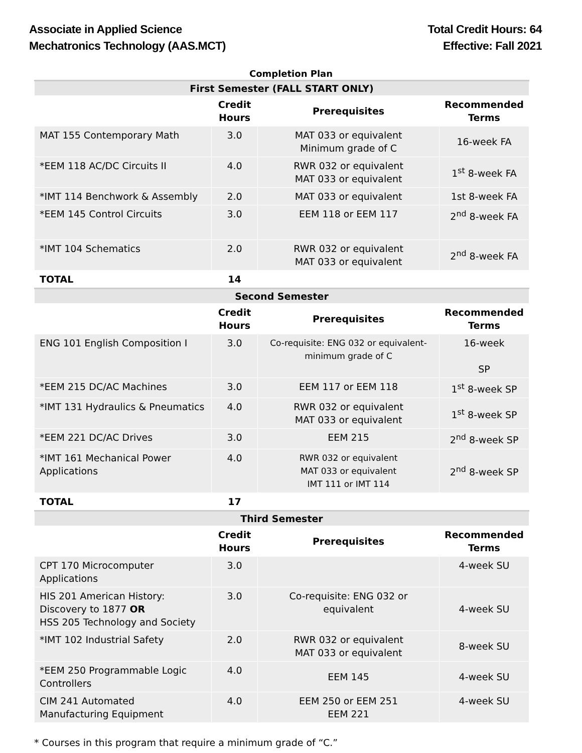Associate in Applied Science
Mechatronics Technology (AAS.MCT)
Total Credit Hours: 64
Effective: Fall 2021
Completion Plan
| First Semester (FALL START ONLY) | | | |
| | Credit Hours | Prerequisites | Recommended Terms |
| MAT 155 Contemporary Math | 3.0 | MAT 033 or equivalent Minimum grade of C | 16-week FA |
| *EEM 118 AC/DC Circuits II | 4.0 | RWR 032 or equivalent MAT 033 or equivalent | 1<sup>st</sup> 8-week FA |
| *IMT 114 Benchwork & Assembly | 2.0 | MAT 033 or equivalent | 1st 8-week FA |
| *EEM 145 Control Circuits | 3.0 | EEM 118 or EEM 117 | 2<sup>nd</sup> 8-week FA |
| *IMT 104 Schematics | 2.0 | RWR 032 or equivalent MAT 033 or equivalent | 2<sup>nd</sup> 8-week FA |
| TOTAL | 14 | | |
| Second Semester | | | |
| | Credit Hours | Prerequisites | Recommended Terms |
| ENG 101 English Composition I | 3.0 | Co-requisite: ENG 032 or equivalent-minimum grade of C | 16-week SP |
| *EEM 215 DC/AC Machines | 3.0 | EEM 117 or EEM 118 | 1<sup>st</sup> 8-week SP |
| *IMT 131 Hydraulics & Pneumatics | 4.0 | RWR 032 or equivalent MAT 033 or equivalent | 1<sup>st</sup> 8-week SP |
| *EEM 221 DC/AC Drives | 3.0 | EEM 215 | 2<sup>nd</sup> 8-week SP |
| *IMT 161 Mechanical Power Applications | 4.0 | RWR 032 or equivalent MAT 033 or equivalent IMT 111 or IMT 114 | 2<sup>nd</sup> 8-week SP |
| TOTAL | 17 | | |
| Third Semester | | | |
| | Credit Hours | Prerequisites | Recommended Terms |
| CPT 170 Microcomputer Applications | 3.0 | | 4-week SU |
| HIS 201 American History: Discovery to 1877 OR HSS 205 Technology and Society | 3.0 | Co-requisite: ENG 032 or equivalent | 4-week SU |
| *IMT 102 Industrial Safety | 2.0 | RWR 032 or equivalent MAT 033 or equivalent | 8-week SU |
| *EEM 250 Programmable Logic Controllers | 4.0 | EEM 145 | 4-week SU |
| CIM 241 Automated Manufacturing Equipment | 4.0 | EEM 250 or EEM 251 EEM 221 | 4-week SU |
* Courses in this program that require a minimum grade of “C.”